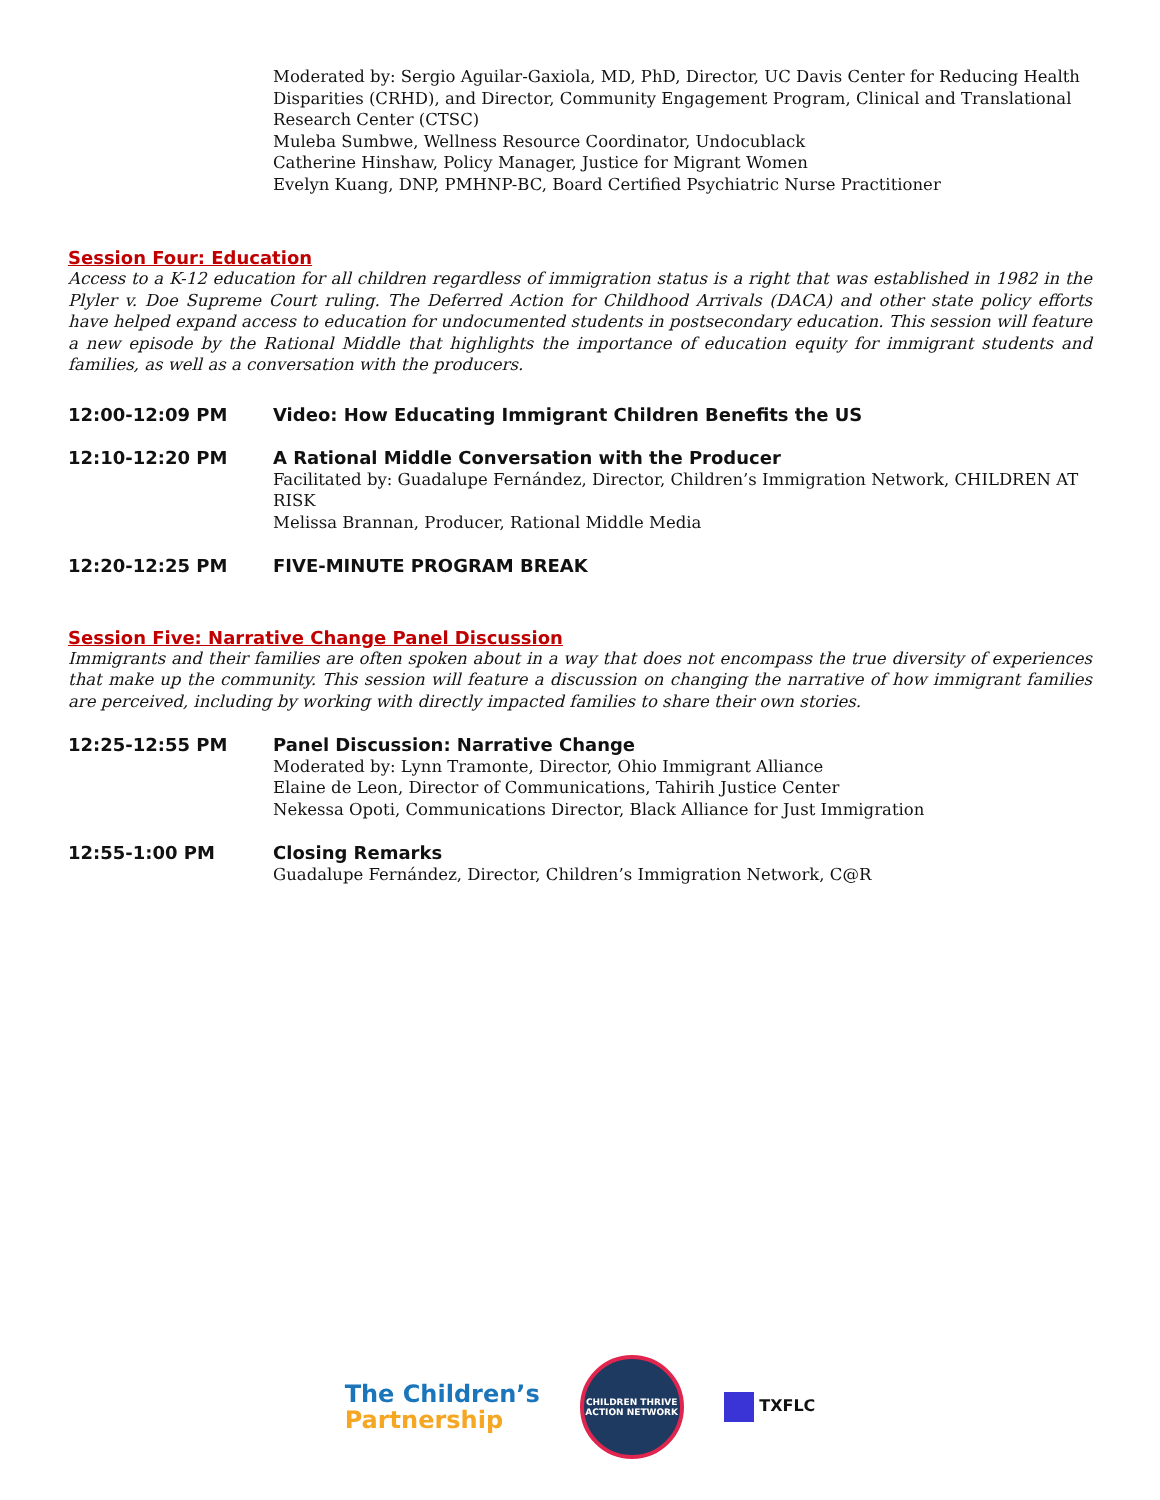Moderated by: Sergio Aguilar-Gaxiola, MD, PhD, Director, UC Davis Center for Reducing Health Disparities (CRHD), and Director, Community Engagement Program, Clinical and Translational Research Center (CTSC)
Muleba Sumbwe, Wellness Resource Coordinator, Undocublack
Catherine Hinshaw, Policy Manager, Justice for Migrant Women
Evelyn Kuang, DNP, PMHNP-BC, Board Certified Psychiatric Nurse Practitioner
Session Four: Education
Access to a K-12 education for all children regardless of immigration status is a right that was established in 1982 in the Plyler v. Doe Supreme Court ruling. The Deferred Action for Childhood Arrivals (DACA) and other state policy efforts have helped expand access to education for undocumented students in postsecondary education. This session will feature a new episode by the Rational Middle that highlights the importance of education equity for immigrant students and families, as well as a conversation with the producers.
12:00-12:09 PM
Video: How Educating Immigrant Children Benefits the US
12:10-12:20 PM
A Rational Middle Conversation with the Producer
Facilitated by: Guadalupe Fernández, Director, Children’s Immigration Network, CHILDREN AT RISK
Melissa Brannan, Producer, Rational Middle Media
12:20-12:25 PM
FIVE-MINUTE PROGRAM BREAK
Session Five: Narrative Change Panel Discussion
Immigrants and their families are often spoken about in a way that does not encompass the true diversity of experiences that make up the community. This session will feature a discussion on changing the narrative of how immigrant families are perceived, including by working with directly impacted families to share their own stories.
12:25-12:55 PM
Panel Discussion: Narrative Change
Moderated by: Lynn Tramonte, Director, Ohio Immigrant Alliance
Elaine de Leon, Director of Communications, Tahirih Justice Center
Nekessa Opoti, Communications Director, Black Alliance for Just Immigration
12:55-1:00 PM
Closing Remarks
Guadalupe Fernández, Director, Children’s Immigration Network, C@R
The Children’s
Partnership
CHILDREN THRIVE ACTION NETWORK
TXFLC